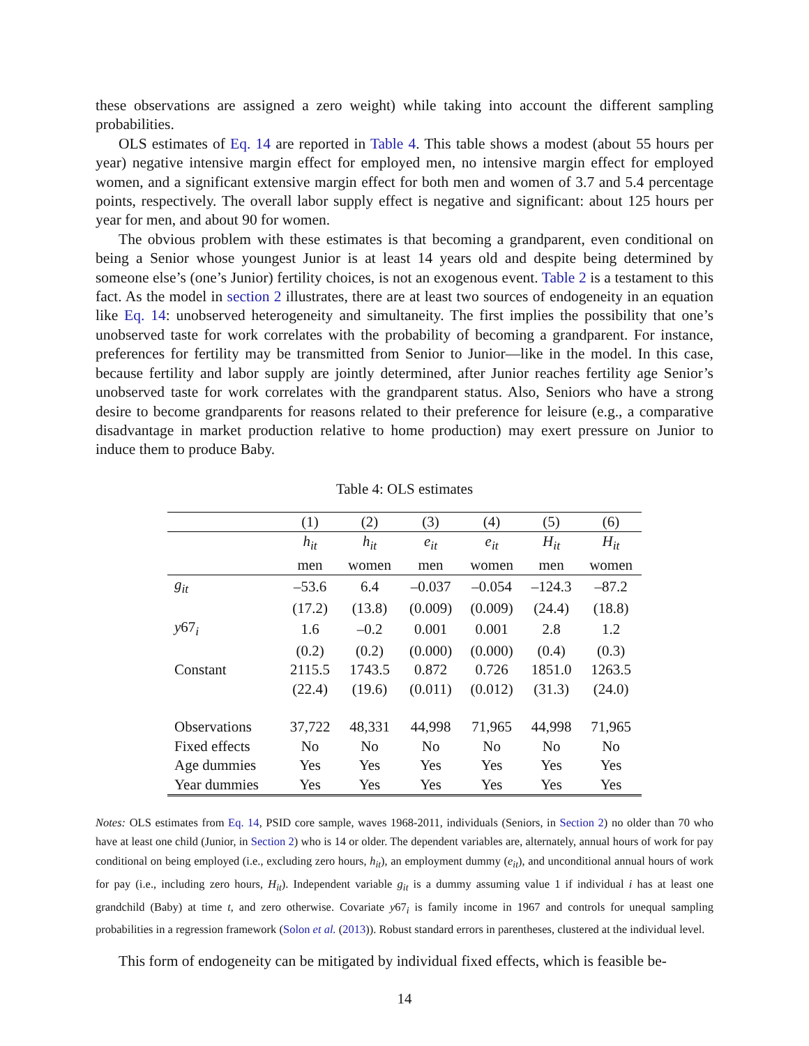these observations are assigned a zero weight) while taking into account the different sampling probabilities.
OLS estimates of Eq. 14 are reported in Table 4. This table shows a modest (about 55 hours per year) negative intensive margin effect for employed men, no intensive margin effect for employed women, and a significant extensive margin effect for both men and women of 3.7 and 5.4 percentage points, respectively. The overall labor supply effect is negative and significant: about 125 hours per year for men, and about 90 for women.
The obvious problem with these estimates is that becoming a grandparent, even conditional on being a Senior whose youngest Junior is at least 14 years old and despite being determined by someone else’s (one’s Junior) fertility choices, is not an exogenous event. Table 2 is a testament to this fact. As the model in section 2 illustrates, there are at least two sources of endogeneity in an equation like Eq. 14: unobserved heterogeneity and simultaneity. The first implies the possibility that one’s unobserved taste for work correlates with the probability of becoming a grandparent. For instance, preferences for fertility may be transmitted from Senior to Junior—like in the model. In this case, because fertility and labor supply are jointly determined, after Junior reaches fertility age Senior’s unobserved taste for work correlates with the grandparent status. Also, Seniors who have a strong desire to become grandparents for reasons related to their preference for leisure (e.g., a comparative disadvantage in market production relative to home production) may exert pressure on Junior to induce them to produce Baby.
Table 4: OLS estimates
| | (1) | (2) | (3) | (4) | (5) | (6) |
| | h<sub>it</sub> | h<sub>it</sub> | e<sub>it</sub> | e<sub>it</sub> | H<sub>it</sub> | H<sub>it</sub> |
| | men | women | men | women | men | women |
| g<sub>it</sub> | –53.6 | 6.4 | –0.037 | –0.054 | –124.3 | –87.2 |
| | (17.2) | (13.8) | (0.009) | (0.009) | (24.4) | (18.8) |
| y 67<sub>i</sub> | 1.6 | –0.2 | 0.001 | 0.001 | 2.8 | 1.2 |
| | (0.2) | (0.2) | (0.000) | (0.000) | (0.4) | (0.3) |
| Constant | 2115.5 | 1743.5 | 0.872 | 0.726 | 1851.0 | 1263.5 |
| | (22.4) | (19.6) | (0.011) | (0.012) | (31.3) | (24.0) |
| Observations | 37,722 | 48,331 | 44,998 | 71,965 | 44,998 | 71,965 |
| Fixed effects | No | No | No | No | No | No |
| Age dummies | Yes | Yes | Yes | Yes | Yes | Yes |
| Year dummies | Yes | Yes | Yes | Yes | Yes | Yes |
Notes: OLS estimates from Eq. 14, PSID core sample, waves 1968-2011, individuals (Seniors, in Section 2) no older than 70 who have at least one child (Junior, in Section 2) who is 14 or older. The dependent variables are, alternately, annual hours of work for pay conditional on being employed (i.e., excluding zero hours, h<sub>it</sub>), an employment dummy (e<sub>it</sub>), and unconditional annual hours of work for pay (i.e., including zero hours, H<sub>it</sub>). Independent variable g<sub>it</sub> is a dummy assuming value 1 if individual i has at least one grandchild (Baby) at time t, and zero otherwise. Covariate y67<sub>i</sub> is family income in 1967 and controls for unequal sampling probabilities in a regression framework (Solon et al. (2013)). Robust standard errors in parentheses, clustered at the individual level.
This form of endogeneity can be mitigated by individual fixed effects, which is feasible be-
14